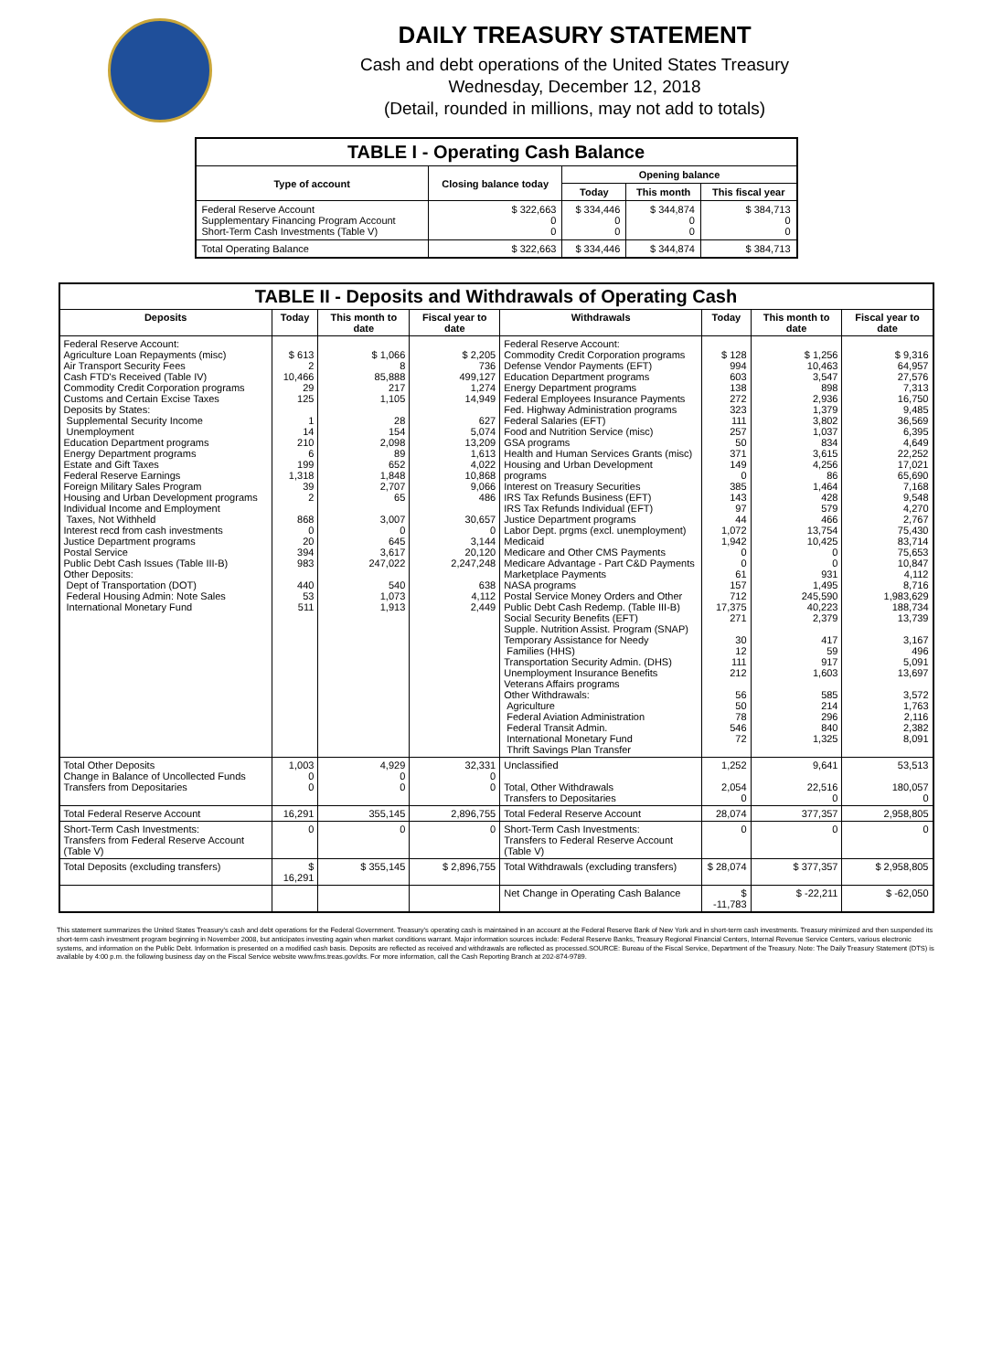DAILY TREASURY STATEMENT
Cash and debt operations of the United States Treasury
Wednesday, December 12, 2018
(Detail, rounded in millions, may not add to totals)
| TABLE I - Operating Cash Balance | | | | |
| Type of account | Closing balance today | Opening balance | | |
| | | Today | This month | This fiscal year |
| Federal Reserve Account Supplementary Financing Program Account Short-Term Cash Investments (Table V) | $ 322,663 0 0 | $ 334,446 0 0 | $ 344,874 0 0 | $ 384,713 0 0 |
| Total Operating Balance | $ 322,663 | $ 334,446 | $ 344,874 | $ 384,713 |
| TABLE II - Deposits and Withdrawals of Operating Cash | | | | | | | |
| Deposits | Today | This month to date | Fiscal year to date | Withdrawals | Today | This month to date | Fiscal year to date |
| Federal Reserve Account: Agriculture Loan Repayments (misc) Air Transport Security Fees Cash FTD's Received (Table IV) Commodity Credit Corporation programs Customs and Certain Excise Taxes Deposits by States: Supplemental Security Income Unemployment Education Department programs Energy Department programs Estate and Gift Taxes Federal Reserve Earnings Foreign Military Sales Program Housing and Urban Development programs Individual Income and Employment Taxes, Not Withheld Interest recd from cash investments Justice Department programs Postal Service Public Debt Cash Issues (Table III-B) Other Deposits: Dept of Transportation (DOT) Federal Housing Admin: Note Sales International Monetary Fund | $ 613 2 10,466 29 125 1 14 210 6 199 1,318 39 2 868 0 20 394 983 440 53 511 | $ 1,066 8 85,888 217 1,105 28 154 2,098 89 652 1,848 2,707 65 3,007 0 645 3,617 247,022 540 1,073 1,913 | $ 2,205 736 499,127 1,274 14,949 627 5,074 13,209 1,613 4,022 10,868 9,066 486 30,657 0 3,144 20,120 2,247,248 638 4,112 2,449 | Federal Reserve Account: Commodity Credit Corporation programs Defense Vendor Payments (EFT) Education Department programs Energy Department programs Federal Employees Insurance Payments Fed. Highway Administration programs Federal Salaries (EFT) Food and Nutrition Service (misc) GSA programs Health and Human Services Grants (misc) Housing and Urban Development programs Interest on Treasury Securities IRS Tax Refunds Business (EFT) IRS Tax Refunds Individual (EFT) Justice Department programs Labor Dept. prgms (excl. unemployment) Medicaid Medicare and Other CMS Payments Medicare Advantage - Part C&D Payments Marketplace Payments NASA programs Postal Service Money Orders and Other Public Debt Cash Redemp. (Table III-B) Social Security Benefits (EFT) Supple. Nutrition Assist. Program (SNAP) Temporary Assistance for Needy Families (HHS) Transportation Security Admin. (DHS) Unemployment Insurance Benefits Veterans Affairs programs Other Withdrawals: Agriculture Federal Aviation Administration Federal Transit Admin. International Monetary Fund Thrift Savings Plan Transfer | $ 128 994 603 138 272 323 111 257 50 371 149 0 385 143 97 44 1,072 1,942 0 0 61 157 712 17,375 271 30 12 111 212 56 50 78 546 72 | $ 1,256 10,463 3,547 898 2,936 1,379 3,802 1,037 834 3,615 4,256 86 1,464 428 579 466 13,754 10,425 0 0 931 1,495 245,590 40,223 2,379 417 59 917 1,603 585 214 296 840 1,325 | $ 9,316 64,957 27,576 7,313 16,750 9,485 36,569 6,395 4,649 22,252 17,021 65,690 7,168 9,548 4,270 2,767 75,430 83,714 75,653 10,847 4,112 8,716 1,983,629 188,734 13,739 3,167 496 5,091 13,697 3,572 1,763 2,116 2,382 8,091 |
| Total Other Deposits Change in Balance of Uncollected Funds Transfers from Depositaries | 1,003 0 0 | 4,929 0 0 | 32,331 0 0 | Unclassified Total, Other Withdrawals Transfers to Depositaries | 1,252 2,054 0 | 9,641 22,516 0 | 53,513 180,057 0 |
| Total Federal Reserve Account | 16,291 | 355,145 | 2,896,755 | Total Federal Reserve Account | 28,074 | 377,357 | 2,958,805 |
| Short-Term Cash Investments: Transfers from Federal Reserve Account (Table V) | 0 | 0 | 0 | Short-Term Cash Investments: Transfers to Federal Reserve Account (Table V) | 0 | 0 | 0 |
| Total Deposits (excluding transfers) | $ 16,291 | $ 355,145 | $ 2,896,755 | Total Withdrawals (excluding transfers) | $ 28,074 | $ 377,357 | $ 2,958,805 |
| | | | | Net Change in Operating Cash Balance | $ -11,783 | $ -22,211 | $ -62,050 |
This statement summarizes the United States Treasury's cash and debt operations for the Federal Government. Treasury's operating cash is maintained in an account at the Federal Reserve Bank of New York and in short-term cash investments. Treasury minimized and then suspended its short-term cash investment program beginning in November 2008, but anticipates investing again when market conditions warrant. Major information sources include: Federal Reserve Banks, Treasury Regional Financial Centers, Internal Revenue Service Centers, various electronic systems, and information on the Public Debt. Information is presented on a modified cash basis. Deposits are reflected as received and withdrawals are reflected as processed.SOURCE: Bureau of the Fiscal Service, Department of the Treasury. Note: The Daily Treasury Statement (DTS) is available by 4:00 p.m. the following business day on the Fiscal Service website www.fms.treas.gov/dts. For more information, call the Cash Reporting Branch at 202-874-9789.